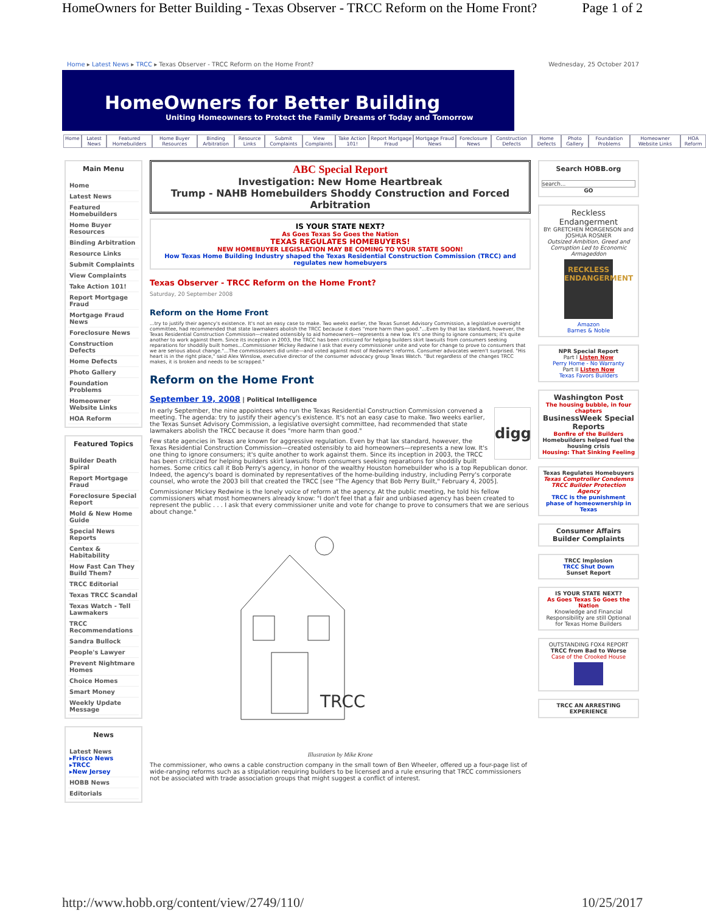HomeOwners for Better Building - Texas Observer - TRCC Reform on the Home Front? Page 1 of 2
Home ▸ Latest News ▸ TRCC ▸ Texas Observer - TRCC Reform on the Home Front? Wednesday, 25 October 2017
HomeOwners for Better Building
Uniting Homeowners to Protect the Family Dreams of Today and Tomorrow
Home Latest News Featured Homebuilders Home Buyer Resources Binding Arbitration Resource Links Submit Complaints View Complaints Take Action 101! Report Mortgage Fraud Mortgage Fraud News Foreclosure News Construction Defects Home Defects Photo Gallery Foundation Problems Homeowner Website Links HOA Reform
Main Menu
Home
Latest News
Featured Homebuilders
Home Buyer Resources
Binding Arbitration
Resource Links
Submit Complaints
View Complaints
Take Action 101!
Report Mortgage Fraud
Mortgage Fraud News
Foreclosure News
Construction Defects
Home Defects
Photo Gallery
Foundation Problems
Homeowner Website Links
HOA Reform
Featured Topics
Builder Death Spiral
Report Mortgage Fraud
Foreclosure Special Report
Mold & New Home Guide
Special News Reports
Centex & Habitability
How Fast Can They Build Them?
TRCC Editorial
Texas TRCC Scandal
Texas Watch - Tell Lawmakers
TRCC Recommendations
Sandra Bullock
People's Lawyer
Prevent Nightmare Homes
Choice Homes
Smart Money
Weekly Update Message
News
Latest News
▸Frisco News
▸TRCC
▸New Jersey
HOBB News
Editorials
ABC Special Report
Investigation: New Home Heartbreak
Trump - NAHB Homebuilders Shoddy Construction and Forced Arbitration
IS YOUR STATE NEXT?
As Goes Texas So Goes the Nation
TEXAS REGULATES HOMEBUYERS!
NEW HOMEBUYER LEGISLATION MAY BE COMING TO YOUR STATE SOON!
How Texas Home Building Industry shaped the Texas Residential Construction Commission (TRCC) and regulates new homebuyers
Texas Observer - TRCC Reform on the Home Front?
Saturday, 20 September 2008
Reform on the Home Front
...try to justify their agency's existence. It's not an easy case to make. Two weeks earlier, the Texas Sunset Advisory Commission, a legislative oversight committee, had recommended that state lawmakers abolish the TRCC because it does "more harm than good."...Even by that lax standard, however, the Texas Residential Construction Commission—created ostensibly to aid homeowners—represents a new low. It's one thing to ignore consumers; it's quite another to work against them. Since its inception in 2003, the TRCC has been criticized for helping builders skirt lawsuits from consumers seeking reparations for shoddily built homes...Commissioner Mickey Redwine I ask that every commissioner unite and vote for change to prove to consumers that we are serious about change."...The commissioners did unite—and voted against most of Redwine's reforms. Consumer advocates weren't surprised. "His heart is in the right place," said Alex Winslow, executive director of the consumer advocacy group Texas Watch. "But regardless of the changes TRCC makes, it is broken and needs to be scrapped."
Reform on the Home Front
September 19, 2008 | Political Intelligence
digg
In early September, the nine appointees who run the Texas Residential Construction Commission convened a meeting. The agenda: try to justify their agency's existence. It's not an easy case to make. Two weeks earlier, the Texas Sunset Advisory Commission, a legislative oversight committee, had recommended that state lawmakers abolish the TRCC because it does "more harm than good."
Few state agencies in Texas are known for aggressive regulation. Even by that lax standard, however, the Texas Residential Construction Commission—created ostensibly to aid homeowners—represents a new low. It's one thing to ignore consumers; it's quite another to work against them. Since its inception in 2003, the TRCC has been criticized for helping builders skirt lawsuits from consumers seeking reparations for shoddily built homes. Some critics call it Bob Perry's agency, in honor of the wealthy Houston homebuilder who is a top Republican donor. Indeed, the agency's board is dominated by representatives of the home-building industry, including Perry's corporate counsel, who wrote the 2003 bill that created the TRCC [see "The Agency that Bob Perry Built," February 4, 2005].
Commissioner Mickey Redwine is the lonely voice of reform at the agency. At the public meeting, he told his fellow commissioners what most homeowners already know: "I don't feel that a fair and unbiased agency has been created to represent the public . . . I ask that every commissioner unite and vote for change to prove to consumers that we are serious about change."
TRCC
Illustration by Mike Krone
The commissioner, who owns a cable construction company in the small town of Ben Wheeler, offered up a four-page list of wide-ranging reforms such as a stipulation requiring builders to be licensed and a rule ensuring that TRCC commissioners not be associated with trade association groups that might suggest a conflict of interest.
Search HOBB.org
search...
GO
Reckless Endangerment
BY: GRETCHEN MORGENSON and JOSHUA ROSNER
Outsized Ambition, Greed and Corruption Led to Economic Armageddon
RECKLESS ENDANGERMENT
Amazon
Barnes & Noble
NPR Special Report
Part I Listen Now
Perry Home - No Warranty
Part II Listen Now
Texas Favors Builders
Washington Post
The housing bubble, in four chapters
BusinessWeek Special Reports
Bonfire of the Builders
Homebuilders helped fuel the housing crisis
Housing: That Sinking Feeling
Texas Regulates Homebuyers
Texas Comptroller Condemns TRCC Builder Protection Agency
TRCC is the punishment phase of homeownership in Texas
Consumer Affairs Builder Complaints
TRCC Implosion
TRCC Shut Down
Sunset Report
IS YOUR STATE NEXT?
As Goes Texas So Goes the Nation
Knowledge and Financial Responsibility are still Optional for Texas Home Builders
OUTSTANDING FOX4 REPORT
TRCC from Bad to Worse
Case of the Crooked House
TRCC AN ARRESTING EXPERIENCE
http://www.hobb.org/content/view/2749/110/ 10/25/2017